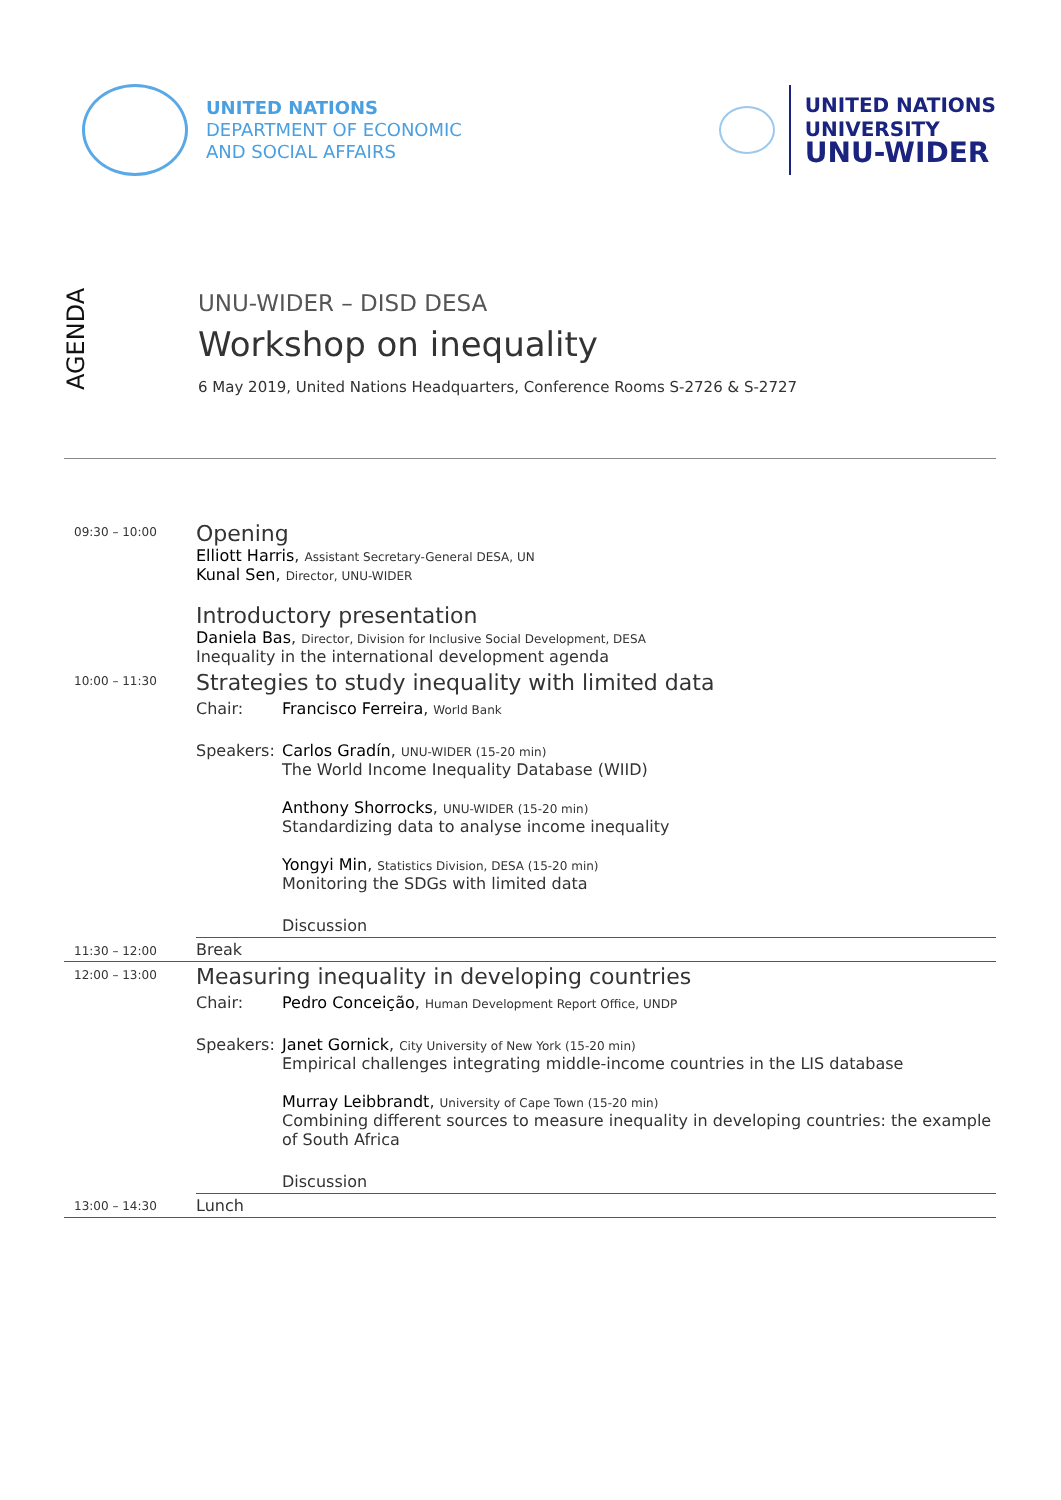UNITED NATIONS
DEPARTMENT OF ECONOMIC
AND SOCIAL AFFAIRS
UNITED NATIONS
UNIVERSITY
UNU-WIDER
AGENDA
UNU-WIDER – DISD DESA
Workshop on inequality
6 May 2019, United Nations Headquarters, Conference Rooms S-2726 & S-2727
| 09:30 – 10:00 | Opening Elliott Harris , Assistant Secretary-General DESA, UN Kunal Sen , Director, UNU-WIDER Introductory presentation Daniela Bas , Director, Division for Inclusive Social Development, DESA Inequality in the international development agenda | |
| 10:00 – 11:30 | Strategies to study inequality with limited data | |
| | Chair: | Francisco Ferreira , World Bank |
| | Speakers: | Carlos Gradín , UNU-WIDER (15-20 min) The World Income Inequality Database (WIID) Anthony Shorrocks , UNU-WIDER (15-20 min) Standardizing data to analyse income inequality Yongyi Min , Statistics Division, DESA (15-20 min) Monitoring the SDGs with limited data |
| | | Discussion |
| 11:30 – 12:00 | Break | |
| 12:00 – 13:00 | Measuring inequality in developing countries | |
| | Chair: | Pedro Conceição , Human Development Report Office, UNDP |
| | Speakers: | Janet Gornick , City University of New York (15-20 min) Empirical challenges integrating middle-income countries in the LIS database Murray Leibbrandt , University of Cape Town (15-20 min) Combining different sources to measure inequality in developing countries: the example of South Africa |
| | | Discussion |
| 13:00 – 14:30 | Lunch | |